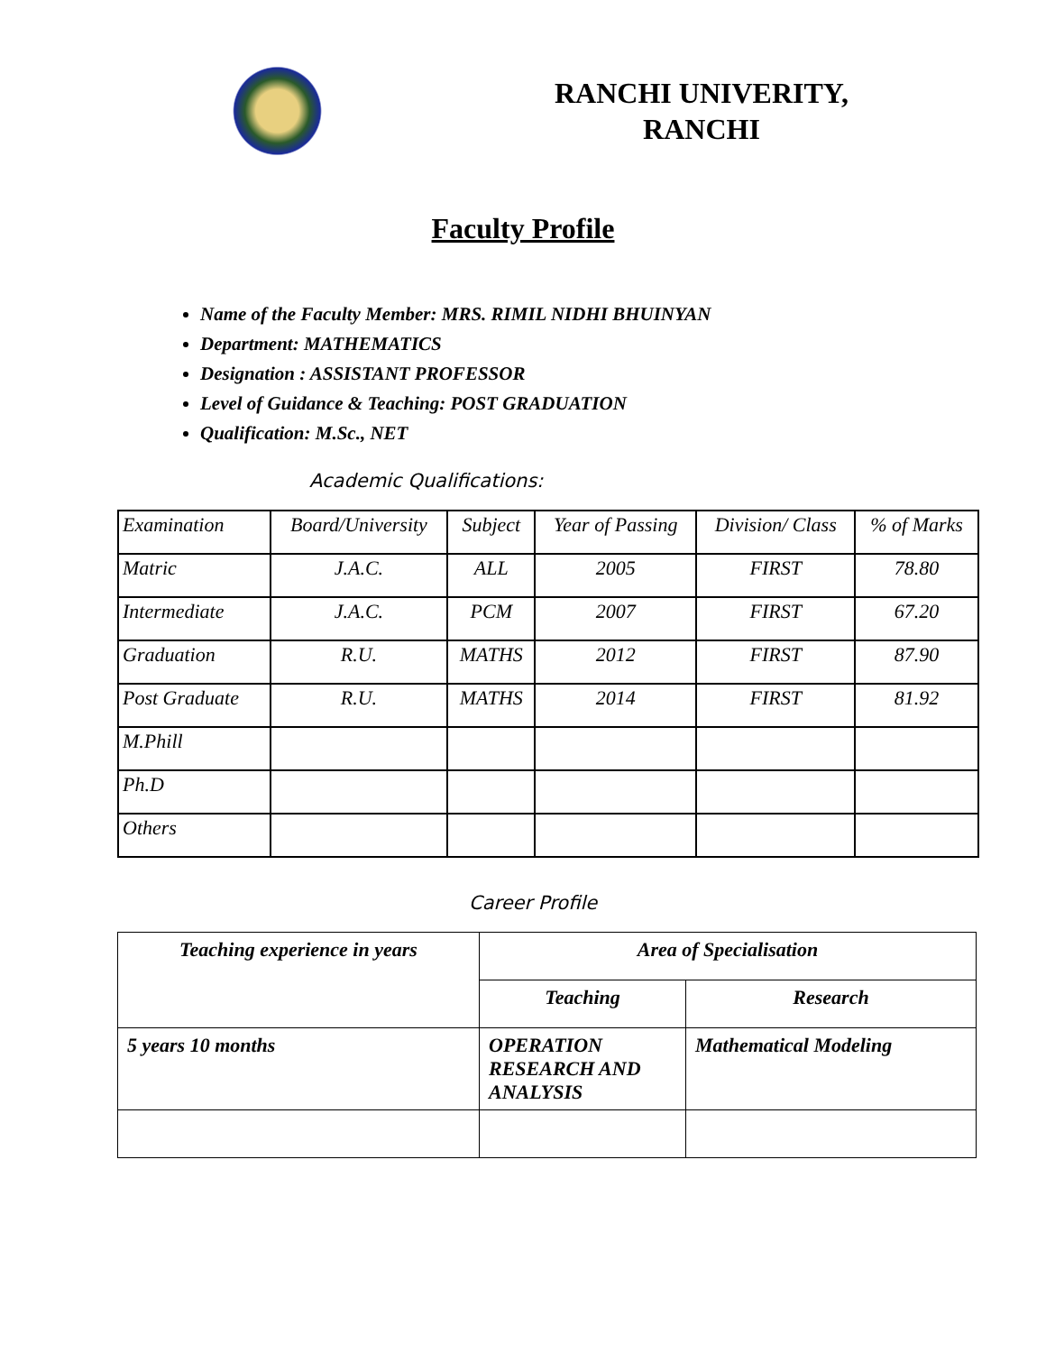RANCHI UNIVERITY,
RANCHI
Faculty Profile
Name of the Faculty Member: MRS. RIMIL NIDHI BHUINYAN
Department: MATHEMATICS
Designation : ASSISTANT PROFESSOR
Level of Guidance & Teaching: POST GRADUATION
Qualification: M.Sc., NET
Academic Qualifications:
| Examination | Board/University | Subject | Year of Passing | Division/ Class | % of Marks |
| Matric | J.A.C. | ALL | 2005 | FIRST | 78.80 |
| Intermediate | J.A.C. | PCM | 2007 | FIRST | 67.20 |
| Graduation | R.U. | MATHS | 2012 | FIRST | 87.90 |
| Post Graduate | R.U. | MATHS | 2014 | FIRST | 81.92 |
| M.Phill | | | | | |
| Ph.D | | | | | |
| Others | | | | | |
Career Profile
| Teaching experience in years | Area of Specialisation | |
| | Teaching | Research |
| 5 years 10 months | OPERATION RESEARCH AND ANALYSIS | Mathematical Modeling |